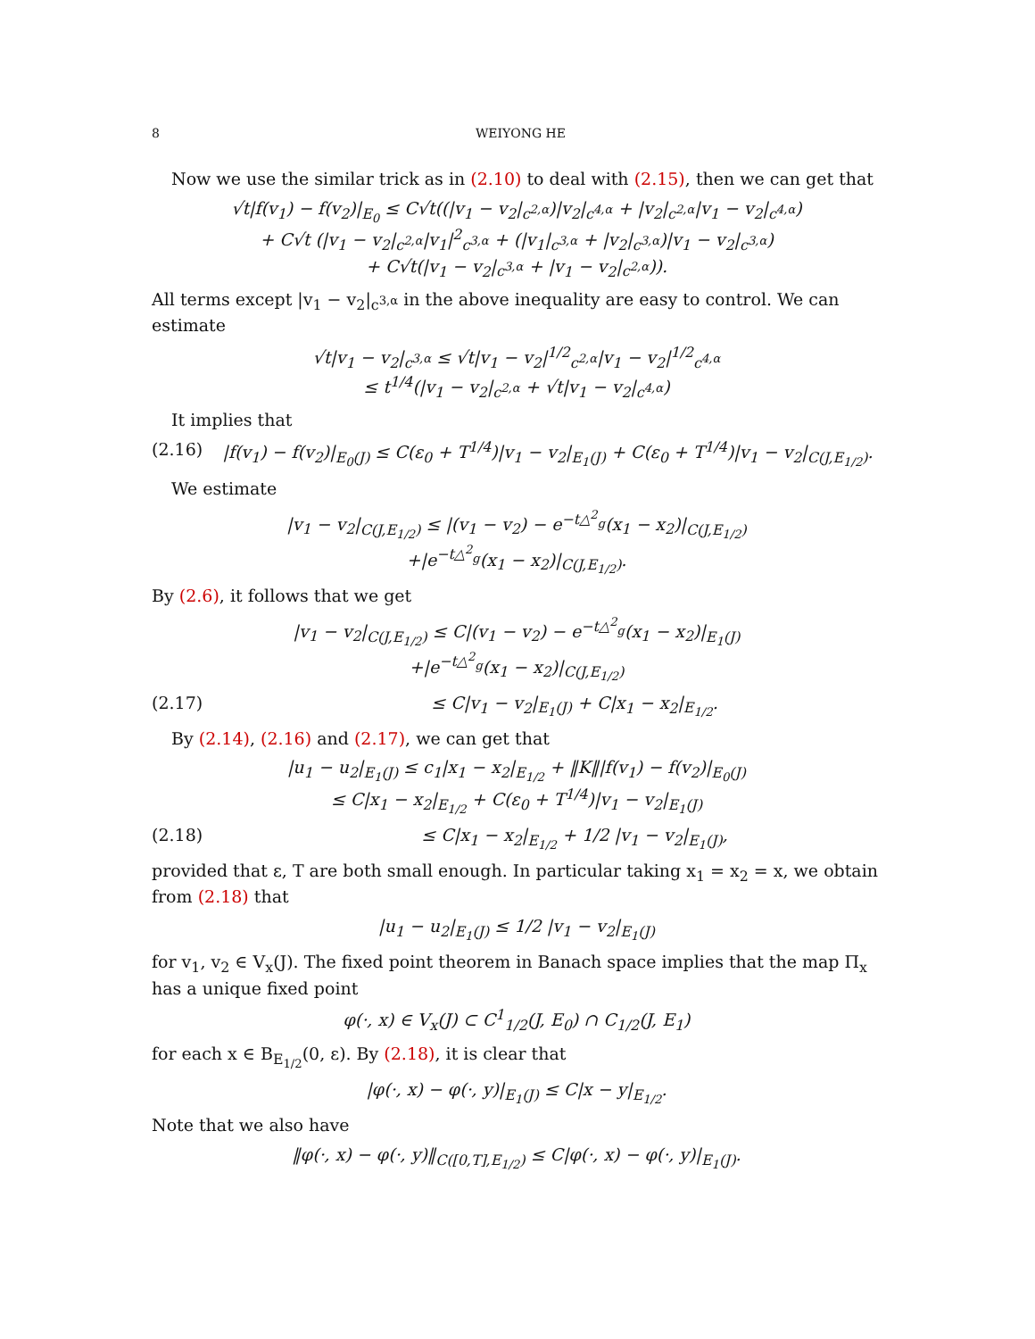8 WEIYONG HE
Now we use the similar trick as in (2.10) to deal with (2.15), then we can get that
√t|f(v<sub>1</sub>) − f(v<sub>2</sub>)|<sub>E<sub>0</sub></sub> ≤ C√t((|v<sub>1</sub> − v<sub>2</sub>|<sub>c<sup>2,α</sup></sub>)|v<sub>2</sub>|<sub>c<sup>4,α</sup></sub> + |v<sub>2</sub>|<sub>c<sup>2,α</sup></sub>|v<sub>1</sub> − v<sub>2</sub>|<sub>c<sup>4,α</sup></sub>)
+ C√t (|v<sub>1</sub> − v<sub>2</sub>|<sub>c<sup>2,α</sup></sub>|v<sub>1</sub>|<sup>2</sup><sub>c<sup>3,α</sup></sub> + (|v<sub>1</sub>|<sub>c<sup>3,α</sup></sub> + |v<sub>2</sub>|<sub>c<sup>3,α</sup></sub>)|v<sub>1</sub> − v<sub>2</sub>|<sub>c<sup>3,α</sup></sub>)
+ C√t(|v<sub>1</sub> − v<sub>2</sub>|<sub>c<sup>3,α</sup></sub> + |v<sub>1</sub> − v<sub>2</sub>|<sub>c<sup>2,α</sup></sub>)).
All terms except |v<sub>1</sub> − v<sub>2</sub>|<sub>c<sup>3,α</sup></sub> in the above inequality are easy to control. We can estimate
√t|v<sub>1</sub> − v<sub>2</sub>|<sub>c<sup>3,α</sup></sub> ≤ √t|v<sub>1</sub> − v<sub>2</sub>|<sup>1/2</sup><sub>c<sup>2,α</sup></sub>|v<sub>1</sub> − v<sub>2</sub>|<sup>1/2</sup><sub>c<sup>4,α</sup></sub>
≤ t<sup>1/4</sup>(|v<sub>1</sub> − v<sub>2</sub>|<sub>c<sup>2,α</sup></sub> + √t|v<sub>1</sub> − v<sub>2</sub>|<sub>c<sup>4,α</sup></sub>)
It implies that
(2.16) |f(v<sub>1</sub>) − f(v<sub>2</sub>)|<sub>E<sub>0</sub>(J)</sub> ≤ C(ε<sub>0</sub> + T<sup>1/4</sup>)|v<sub>1</sub> − v<sub>2</sub>|<sub>E<sub>1</sub>(J)</sub> + C(ε<sub>0</sub> + T<sup>1/4</sup>)|v<sub>1</sub> − v<sub>2</sub>|<sub>C(J,E<sub>1/2</sub>)</sub>.
We estimate
|v<sub>1</sub> − v<sub>2</sub>|<sub>C(J,E<sub>1/2</sub>)</sub> ≤ |(v<sub>1</sub> − v<sub>2</sub>) − e<sup>−t△<sup>2</sup><sub>g</sub></sup>(x<sub>1</sub> − x<sub>2</sub>)|<sub>C(J,E<sub>1/2</sub>)</sub>
+|e<sup>−t△<sup>2</sup><sub>g</sub></sup>(x<sub>1</sub> − x<sub>2</sub>)|<sub>C(J,E<sub>1/2</sub>)</sub>.
By (2.6), it follows that we get
|v<sub>1</sub> − v<sub>2</sub>|<sub>C(J,E<sub>1/2</sub>)</sub> ≤ C|(v<sub>1</sub> − v<sub>2</sub>) − e<sup>−t△<sup>2</sup><sub>g</sub></sup>(x<sub>1</sub> − x<sub>2</sub>)|<sub>E<sub>1</sub>(J)</sub>
+|e<sup>−t△<sup>2</sup><sub>g</sub></sup>(x<sub>1</sub> − x<sub>2</sub>)|<sub>C(J,E<sub>1/2</sub>)</sub>
(2.17) ≤ C|v<sub>1</sub> − v<sub>2</sub>|<sub>E<sub>1</sub>(J)</sub> + C|x<sub>1</sub> − x<sub>2</sub>|<sub>E<sub>1/2</sub></sub>.
By (2.14), (2.16) and (2.17), we can get that
|u<sub>1</sub> − u<sub>2</sub>|<sub>E<sub>1</sub>(J)</sub> ≤ c<sub>1</sub>|x<sub>1</sub> − x<sub>2</sub>|<sub>E<sub>1/2</sub></sub> + ‖K‖|f(v<sub>1</sub>) − f(v<sub>2</sub>)|<sub>E<sub>0</sub>(J)</sub>
≤ C|x<sub>1</sub> − x<sub>2</sub>|<sub>E<sub>1/2</sub></sub> + C(ε<sub>0</sub> + T<sup>1/4</sup>)|v<sub>1</sub> − v<sub>2</sub>|<sub>E<sub>1</sub>(J)</sub>
(2.18) ≤ C|x<sub>1</sub> − x<sub>2</sub>|<sub>E<sub>1/2</sub></sub> + 1/2 |v<sub>1</sub> − v<sub>2</sub>|<sub>E<sub>1</sub>(J)</sub>,
provided that ε, T are both small enough. In particular taking x<sub>1</sub> = x<sub>2</sub> = x, we obtain from (2.18) that
|u<sub>1</sub> − u<sub>2</sub>|<sub>E<sub>1</sub>(J)</sub> ≤ 1/2 |v<sub>1</sub> − v<sub>2</sub>|<sub>E<sub>1</sub>(J)</sub>
for v<sub>1</sub>, v<sub>2</sub> ∈ V<sub>x</sub>(J). The fixed point theorem in Banach space implies that the map Π<sub>x</sub> has a unique fixed point
φ(·, x) ∈ V<sub>x</sub>(J) ⊂ C<sup>1</sup><sub>1/2</sub>(J, E<sub>0</sub>) ∩ C<sub>1/2</sub>(J, E<sub>1</sub>)
for each x ∈ B<sub>E<sub>1/2</sub></sub>(0, ε). By (2.18), it is clear that
|φ(·, x) − φ(·, y)|<sub>E<sub>1</sub>(J)</sub> ≤ C|x − y|<sub>E<sub>1/2</sub></sub>.
Note that we also have
‖φ(·, x) − φ(·, y)‖<sub>C([0,T],E<sub>1/2</sub>)</sub> ≤ C|φ(·, x) − φ(·, y)|<sub>E<sub>1</sub>(J)</sub>.